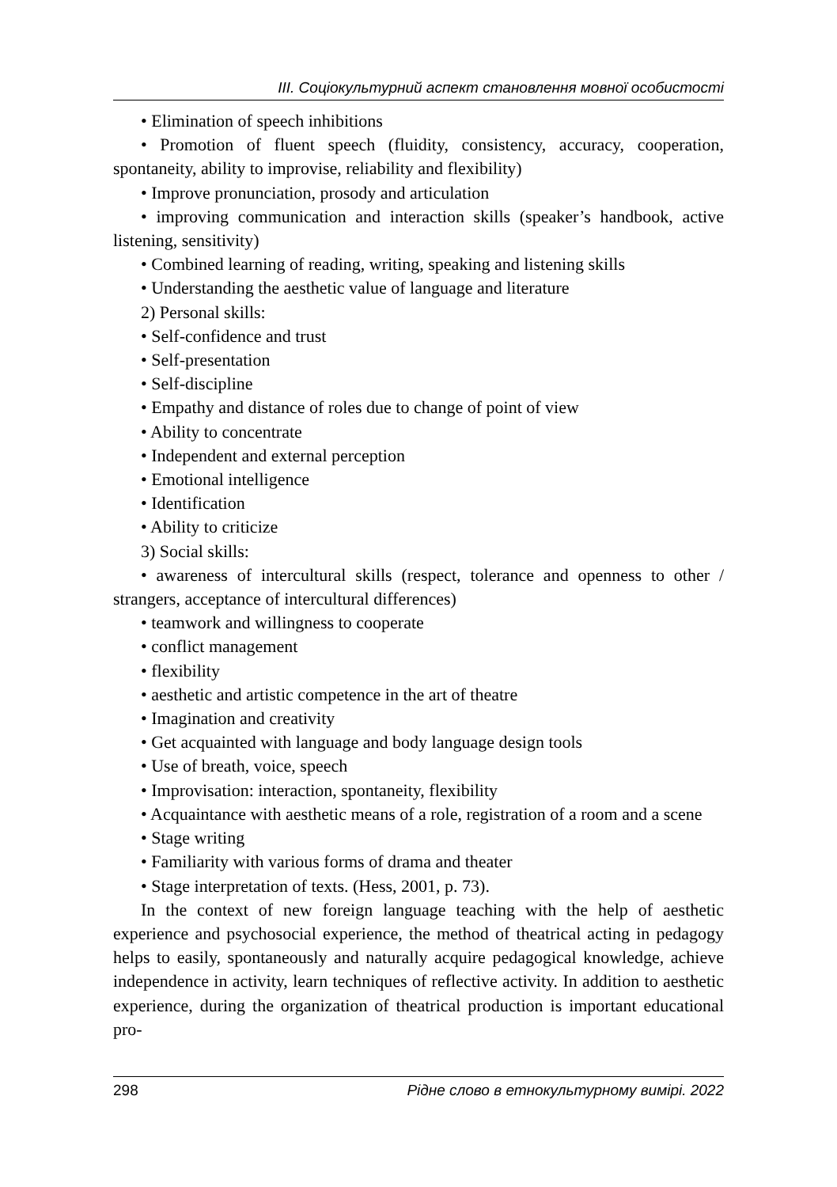ІІІ. Соціокультурний аспект становлення мовної особистості
• Elimination of speech inhibitions
• Promotion of fluent speech (fluidity, consistency, accuracy, cooperation, spontaneity, ability to improvise, reliability and flexibility)
• Improve pronunciation, prosody and articulation
• improving communication and interaction skills (speaker’s handbook, active listening, sensitivity)
• Combined learning of reading, writing, speaking and listening skills
• Understanding the aesthetic value of language and literature
2) Personal skills:
• Self-confidence and trust
• Self-presentation
• Self-discipline
• Empathy and distance of roles due to change of point of view
• Ability to concentrate
• Independent and external perception
• Emotional intelligence
• Identification
• Ability to criticize
3) Social skills:
• awareness of intercultural skills (respect, tolerance and openness to other / strangers, acceptance of intercultural differences)
• teamwork and willingness to cooperate
• conflict management
• flexibility
• aesthetic and artistic competence in the art of theatre
• Imagination and creativity
• Get acquainted with language and body language design tools
• Use of breath, voice, speech
• Improvisation: interaction, spontaneity, flexibility
• Acquaintance with aesthetic means of a role, registration of a room and a scene
• Stage writing
• Familiarity with various forms of drama and theater
• Stage interpretation of texts. (Hess, 2001, p. 73).
In the context of new foreign language teaching with the help of aesthetic experience and psychosocial experience, the method of theatrical acting in pedagogy helps to easily, spontaneously and naturally acquire pedagogical knowledge, achieve independence in activity, learn techniques of reflective activity. In addition to aesthetic experience, during the organization of theatrical production is important educational pro-
298 Рідне слово в етнокультурному вимірі. 2022